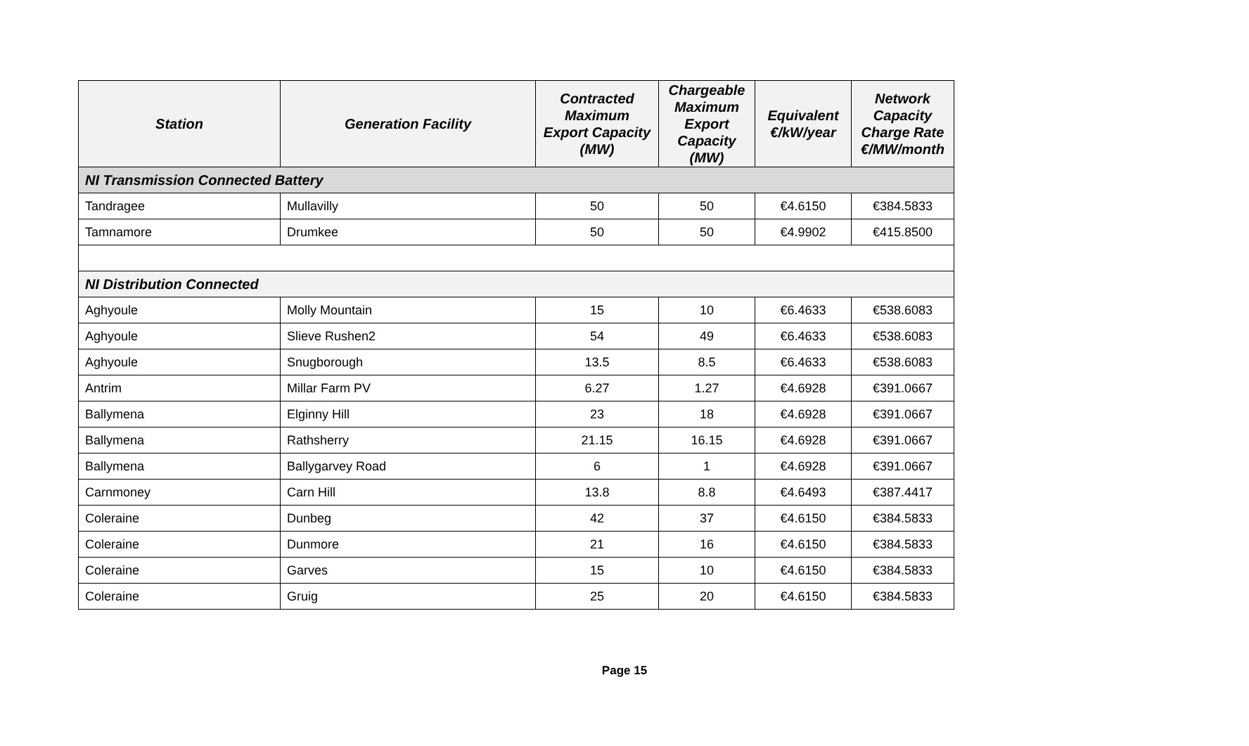| Station | Generation Facility | Contracted Maximum Export Capacity (MW) | Chargeable Maximum Export Capacity (MW) | Equivalent €/kW/year | Network Capacity Charge Rate €/MW/month |
| --- | --- | --- | --- | --- | --- |
| NI Transmission Connected Battery | | | | | |
| Tandragee | Mullavilly | 50 | 50 | €4.6150 | €384.5833 |
| Tamnamore | Drumkee | 50 | 50 | €4.9902 | €415.8500 |
| NI Distribution Connected | | | | | |
| Aghyoule | Molly Mountain | 15 | 10 | €6.4633 | €538.6083 |
| Aghyoule | Slieve Rushen2 | 54 | 49 | €6.4633 | €538.6083 |
| Aghyoule | Snugborough | 13.5 | 8.5 | €6.4633 | €538.6083 |
| Antrim | Millar Farm PV | 6.27 | 1.27 | €4.6928 | €391.0667 |
| Ballymena | Elginny Hill | 23 | 18 | €4.6928 | €391.0667 |
| Ballymena | Rathsherry | 21.15 | 16.15 | €4.6928 | €391.0667 |
| Ballymena | Ballygarvey Road | 6 | 1 | €4.6928 | €391.0667 |
| Carnmoney | Carn Hill | 13.8 | 8.8 | €4.6493 | €387.4417 |
| Coleraine | Dunbeg | 42 | 37 | €4.6150 | €384.5833 |
| Coleraine | Dunmore | 21 | 16 | €4.6150 | €384.5833 |
| Coleraine | Garves | 15 | 10 | €4.6150 | €384.5833 |
| Coleraine | Gruig | 25 | 20 | €4.6150 | €384.5833 |
Page 15